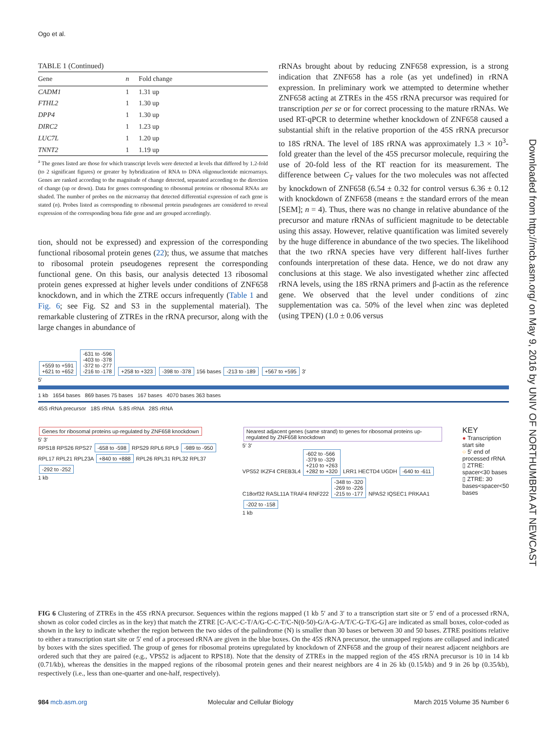Ogo et al.
TABLE 1 (Continued)
| Gene | n | Fold change |
| --- | --- | --- |
| CADM1 | 1 | 1.31 up |
| FTHL2 | 1 | 1.30 up |
| DPP4 | 1 | 1.30 up |
| DIRC2 | 1 | 1.23 up |
| LUC7L | 1 | 1.20 up |
| TNNT2 | 1 | 1.19 up |
<sup>a</sup> The genes listed are those for which transcript levels were detected at levels that differed by 1.2-fold (to 2 significant figures) or greater by hybridization of RNA to DNA oligonucleotide microarrays. Genes are ranked according to the magnitude of change detected, separated according to the direction of change (up or down). Data for genes corresponding to ribosomal proteins or ribosomal RNAs are shaded. The number of probes on the microarray that detected differential expression of each gene is stated (n). Probes listed as corresponding to ribosomal protein pseudogenes are considered to reveal expression of the corresponding bona fide gene and are grouped accordingly.
tion, should not be expressed) and expression of the corresponding functional ribosomal protein genes (22); thus, we assume that matches to ribosomal protein pseudogenes represent the corresponding functional gene. On this basis, our analysis detected 13 ribosomal protein genes expressed at higher levels under conditions of ZNF658 knockdown, and in which the ZTRE occurs infrequently (Table 1 and Fig. 6; see Fig. S2 and S3 in the supplemental material). The remarkable clustering of ZTREs in the rRNA precursor, along with the large changes in abundance of
rRNAs brought about by reducing ZNF658 expression, is a strong indication that ZNF658 has a role (as yet undefined) in rRNA expression. In preliminary work we attempted to determine whether ZNF658 acting at ZTREs in the 45S rRNA precursor was required for transcription per se or for correct processing to the mature rRNAs. We used RT-qPCR to determine whether knockdown of ZNF658 caused a substantial shift in the relative proportion of the 45S rRNA precursor to 18S rRNA. The level of 18S rRNA was approximately 1.3 × 10<sup>3</sup>-fold greater than the level of the 45S precursor molecule, requiring the use of 20-fold less of the RT reaction for its measurement. The difference between C<sub>T</sub> values for the two molecules was not affected by knockdown of ZNF658 (6.54 ± 0.32 for control versus 6.36 ± 0.12 with knockdown of ZNF658 (means ± the standard errors of the mean [SEM]; n = 4). Thus, there was no change in relative abundance of the precursor and mature rRNAs of sufficient magnitude to be detectable using this assay. However, relative quantification was limited severely by the huge difference in abundance of the two species. The likelihood that the two rRNA species have very different half-lives further confounds interpretation of these data. Hence, we do not draw any conclusions at this stage. We also investigated whether zinc affected rRNA levels, using the 18S rRNA primers and β-actin as the reference gene. We observed that the level under conditions of zinc supplementation was ca. 50% of the level when zinc was depleted (using TPEN) (1.0 ± 0.06 versus
Downloaded from http://mcb.asm.org/ on May 9, 2016 by UNIV OF NORTHUMBRIA AT NEWCAST
+559 to +591
+621 to +652 -631 to -596
-403 to -378
-372 to -277
-216 to -178 +258 to +323 -398 to -378 156 bases -213 to -189 +567 to +595 3′
5′
1 kb 1654 bases 869 bases 75 bases 167 bases 4070 bases 363 bases
45S rRNA precursor 18S rRNA 5.8S rRNA 28S rRNA
Genes for ribosomal proteins up-regulated by ZNF658 knockdown
5′ 3′
RPS18 RPS26 RPS27 -658 to -598 RPS29 RPL6 RPL9 -989 to -950 RPL17 RPL21 RPL23A +840 to +888 RPL26 RPL31 RPL32 RPL37 -292 to -252
1 kb
Nearest adjacent genes (same strand) to genes for ribosomal proteins up-regulated by ZNF658 knockdown
5′ 3′
VPS52 IKZF4 CREB3L4 -602 to -566
-379 to -329
+210 to +263
+282 to +320 LRR1 HECTD4 UGDH -640 to -611 C18orf32 RASL11A TRAF4 RNF222 -348 to -320
-269 to -226
-215 to -177 NPAS2 IQSEC1 PRKAA1 -202 to -158
1 kb
KEY
● Transcription start site
○ 5′ end of processed rRNA
▯ ZTRE: spacer<30 bases
▯ ZTRE: 30 bases<spacer<50 bases
FIG 6 Clustering of ZTREs in the 45S rRNA precursor. Sequences within the regions mapped (1 kb 5′ and 3′ to a transcription start site or 5′ end of a processed rRNA, shown as color coded circles as in the key) that match the ZTRE [C-A/C-C-T/A/G-C-C-T/C-N(0-50)-G/A-G-A/T/C-G-T/G-G] are indicated as small boxes, color-coded as shown in the key to indicate whether the region between the two sides of the palindrome (N) is smaller than 30 bases or between 30 and 50 bases. ZTRE positions relative to either a transcription start site or 5′ end of a processed rRNA are given in the blue boxes. On the 45S rRNA precursor, the unmapped regions are collapsed and indicated by boxes with the sizes specified. The group of genes for ribosomal proteins upregulated by knockdown of ZNF658 and the group of their nearest adjacent neighbors are ordered such that they are paired (e.g., VPS52 is adjacent to RPS18). Note that the density of ZTREs in the mapped region of the 45S rRNA precursor is 10 in 14 kb (0.71/kb), whereas the densities in the mapped regions of the ribosomal protein genes and their nearest neighbors are 4 in 26 kb (0.15/kb) and 9 in 26 bp (0.35/kb), respectively (i.e., less than one-quarter and one-half, respectively).
984 mcb.asm.org Molecular and Cellular Biology March 2015 Volume 35 Number 6